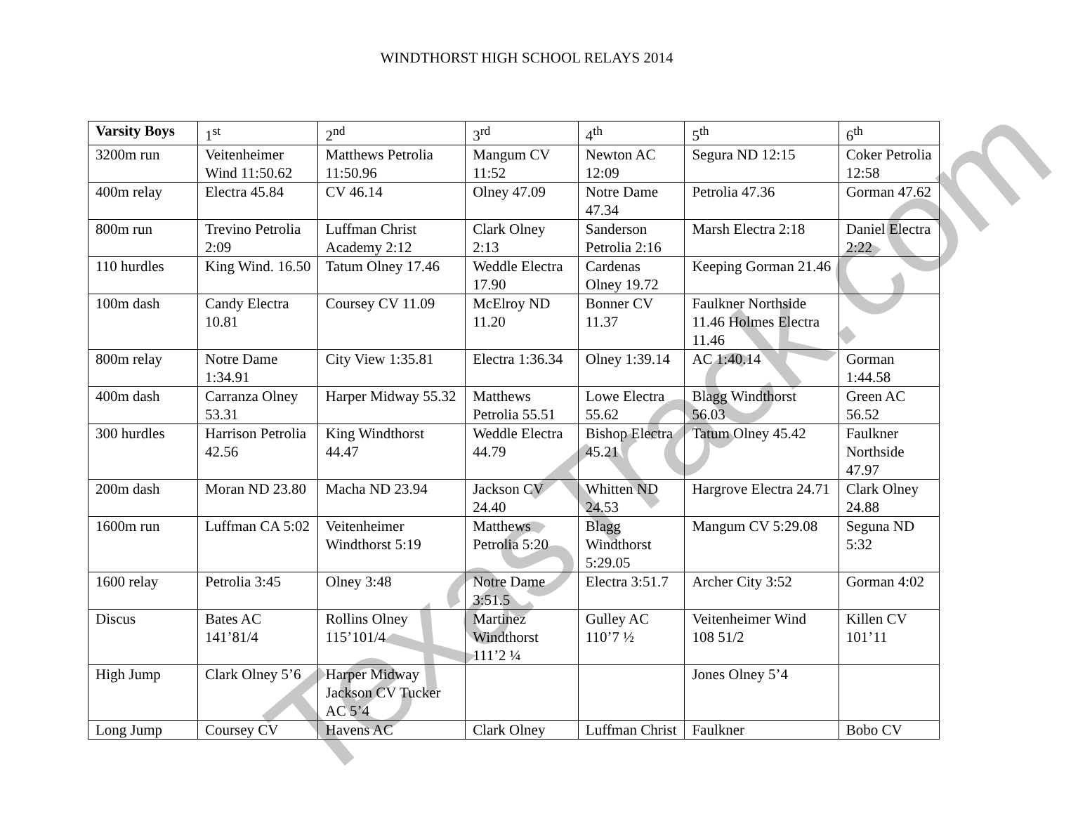WINDTHORST HIGH SCHOOL RELAYS 2014
| Varsity Boys | 1<sup>st</sup> | 2<sup>nd</sup> | 3<sup>rd</sup> | 4<sup>th</sup> | 5<sup>th</sup> | 6<sup>th</sup> |
| --- | --- | --- | --- | --- | --- | --- |
| 3200m run | Veitenheimer Wind 11:50.62 | Matthews Petrolia 11:50.96 | Mangum CV 11:52 | Newton AC 12:09 | Segura ND 12:15 | Coker Petrolia 12:58 |
| 400m relay | Electra 45.84 | CV 46.14 | Olney 47.09 | Notre Dame 47.34 | Petrolia 47.36 | Gorman 47.62 |
| 800m run | Trevino Petrolia 2:09 | Luffman Christ Academy 2:12 | Clark Olney 2:13 | Sanderson Petrolia 2:16 | Marsh Electra 2:18 | Daniel Electra 2:22 |
| 110 hurdles | King Wind. 16.50 | Tatum Olney 17.46 | Weddle Electra 17.90 | Cardenas Olney 19.72 | Keeping Gorman 21.46 | |
| 100m dash | Candy Electra 10.81 | Coursey CV 11.09 | McElroy ND 11.20 | Bonner CV 11.37 | Faulkner Northside 11.46 Holmes Electra 11.46 | |
| 800m relay | Notre Dame 1:34.91 | City View 1:35.81 | Electra 1:36.34 | Olney 1:39.14 | AC 1:40.14 | Gorman 1:44.58 |
| 400m dash | Carranza Olney 53.31 | Harper Midway 55.32 | Matthews Petrolia 55.51 | Lowe Electra 55.62 | Blagg Windthorst 56.03 | Green AC 56.52 |
| 300 hurdles | Harrison Petrolia 42.56 | King Windthorst 44.47 | Weddle Electra 44.79 | Bishop Electra 45.21 | Tatum Olney 45.42 | Faulkner Northside 47.97 |
| 200m dash | Moran ND 23.80 | Macha ND 23.94 | Jackson CV 24.40 | Whitten ND 24.53 | Hargrove Electra 24.71 | Clark Olney 24.88 |
| 1600m run | Luffman CA 5:02 | Veitenheimer Windthorst 5:19 | Matthews Petrolia 5:20 | Blagg Windthorst 5:29.05 | Mangum CV 5:29.08 | Seguna ND 5:32 |
| 1600 relay | Petrolia 3:45 | Olney 3:48 | Notre Dame 3:51.5 | Electra 3:51.7 | Archer City 3:52 | Gorman 4:02 |
| Discus | Bates AC 141’81/4 | Rollins Olney 115’101/4 | Martinez Windthorst 111’2 ¼ | Gulley AC 110’7 ½ | Veitenheimer Wind 108 51/2 | Killen CV 101’11 |
| High Jump | Clark Olney 5’6 | Harper Midway Jackson CV Tucker AC 5’4 | | | Jones Olney 5’4 | |
| Long Jump | Coursey CV | Havens AC | Clark Olney | Luffman Christ | Faulkner | Bobo CV |
TexasTrack.com